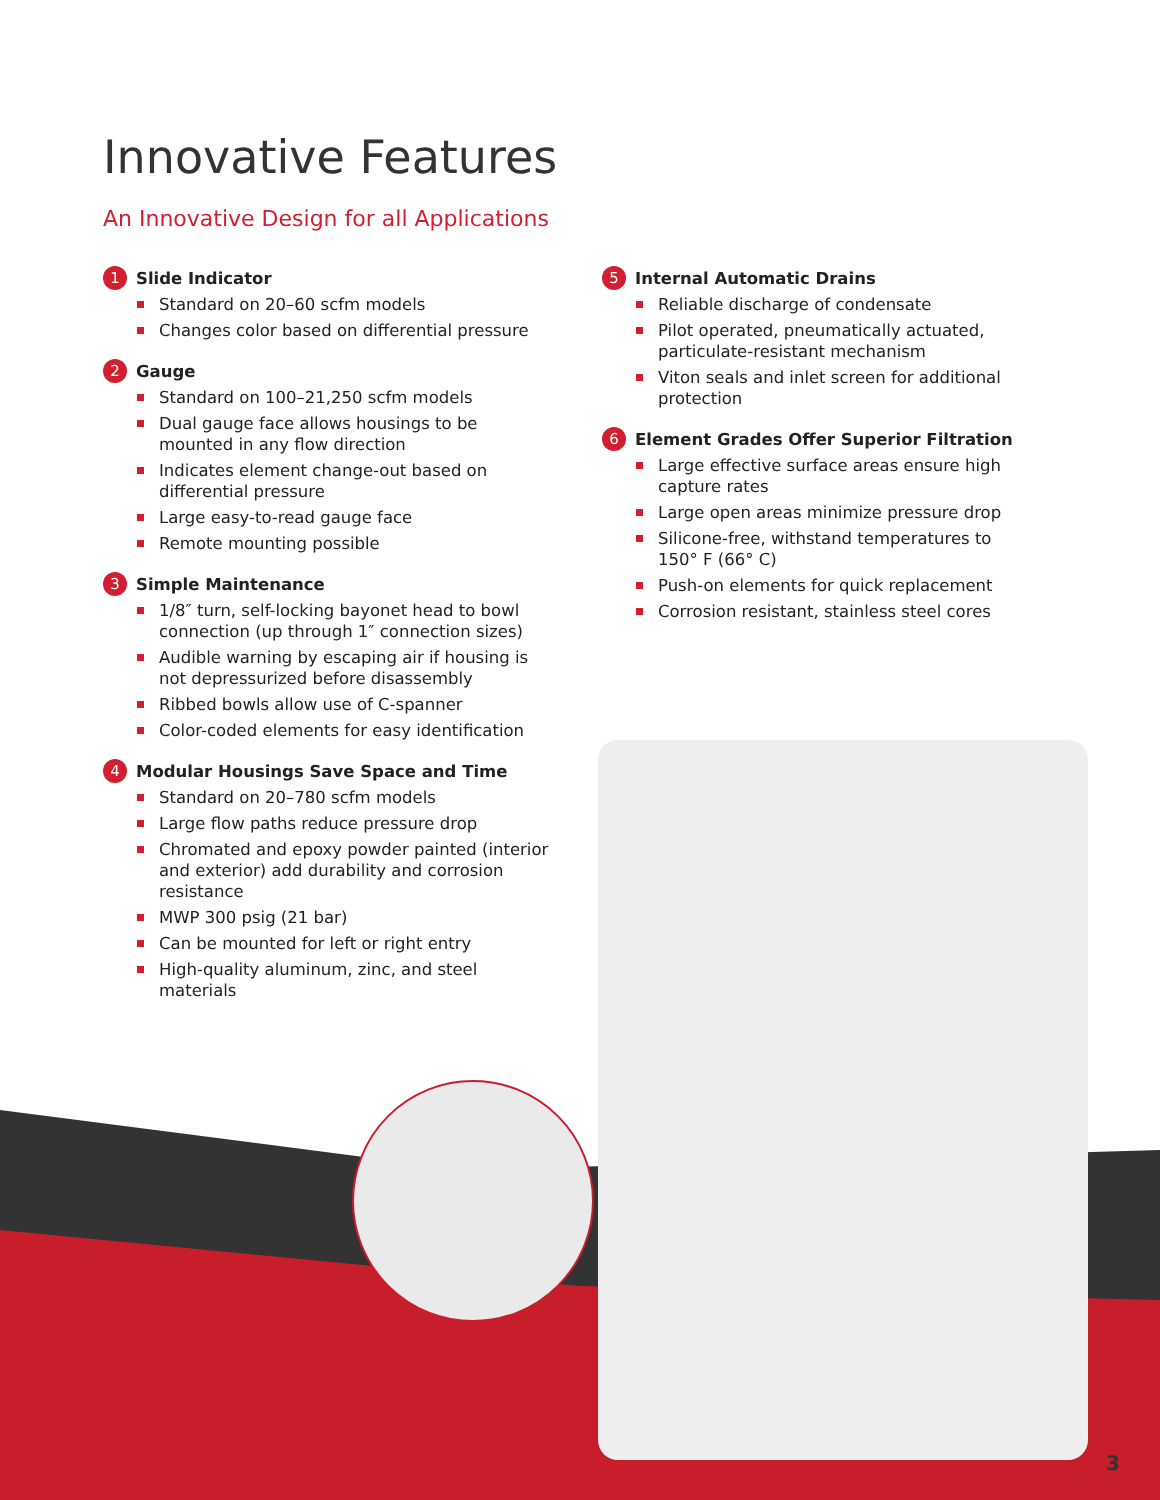Innovative Features
An Innovative Design for all Applications
1 Slide Indicator
Standard on 20–60 scfm models
Changes color based on differential pressure
2 Gauge
Standard on 100–21,250 scfm models
Dual gauge face allows housings to be mounted in any flow direction
Indicates element change-out based on differential pressure
Large easy-to-read gauge face
Remote mounting possible
3 Simple Maintenance
1/8″ turn, self-locking bayonet head to bowl connection (up through 1″ connection sizes)
Audible warning by escaping air if housing is not depressurized before disassembly
Ribbed bowls allow use of C-spanner
Color-coded elements for easy identification
4 Modular Housings Save Space and Time
Standard on 20–780 scfm models
Large flow paths reduce pressure drop
Chromated and epoxy powder painted (interior and exterior) add durability and corrosion resistance
MWP 300 psig (21 bar)
Can be mounted for left or right entry
High-quality aluminum, zinc, and steel materials
5 Internal Automatic Drains
Reliable discharge of condensate
Pilot operated, pneumatically actuated, particulate-resistant mechanism
Viton seals and inlet screen for additional protection
6 Element Grades Offer Superior Filtration
Large effective surface areas ensure high capture rates
Large open areas minimize pressure drop
Silicone-free, withstand temperatures to 150° F (66° C)
Push-on elements for quick replacement
Corrosion resistant, stainless steel cores
3